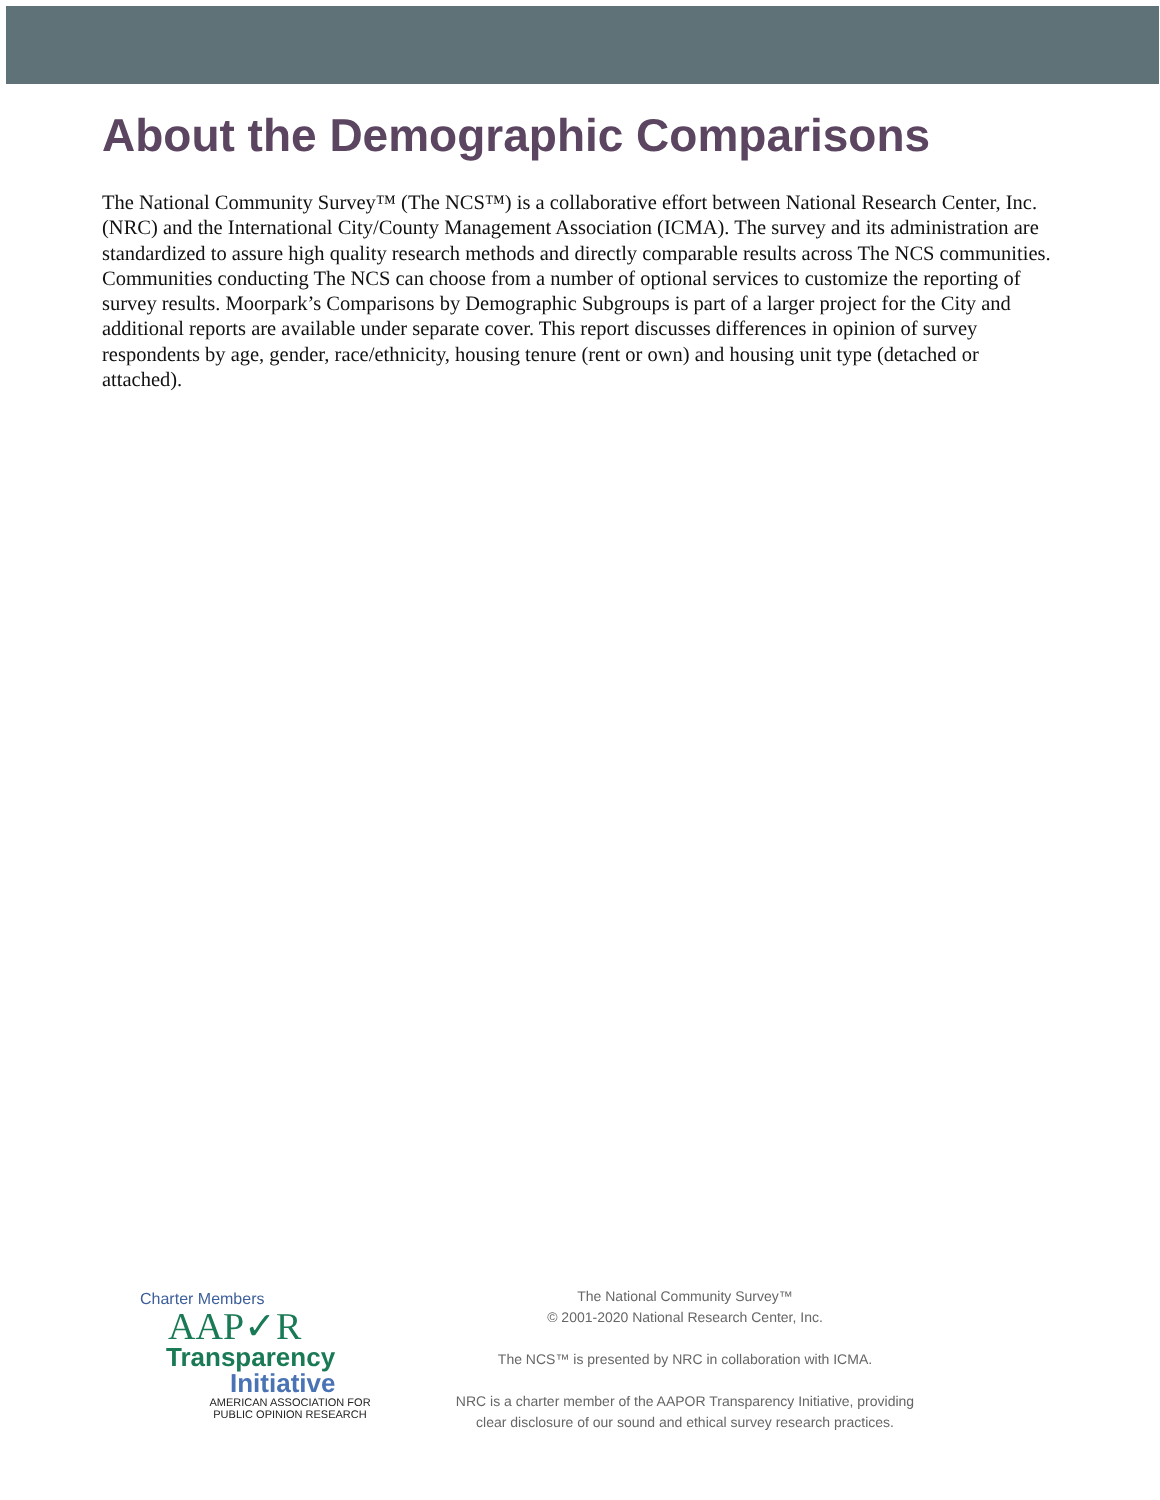About the Demographic Comparisons
The National Community Survey™ (The NCS™) is a collaborative effort between National Research Center, Inc. (NRC) and the International City/County Management Association (ICMA). The survey and its administration are standardized to assure high quality research methods and directly comparable results across The NCS communities. Communities conducting The NCS can choose from a number of optional services to customize the reporting of survey results. Moorpark’s Comparisons by Demographic Subgroups is part of a larger project for the City and additional reports are available under separate cover. This report discusses differences in opinion of survey respondents by age, gender, race/ethnicity, housing tenure (rent or own) and housing unit type (detached or attached).
Charter Members
AAP✓R
Transparency
Initiative
AMERICAN ASSOCIATION FOR
PUBLIC OPINION RESEARCH
The National Community Survey™
© 2001-2020 National Research Center, Inc.
The NCS™ is presented by NRC in collaboration with ICMA.
NRC is a charter member of the AAPOR Transparency Initiative, providing
clear disclosure of our sound and ethical survey research practices.